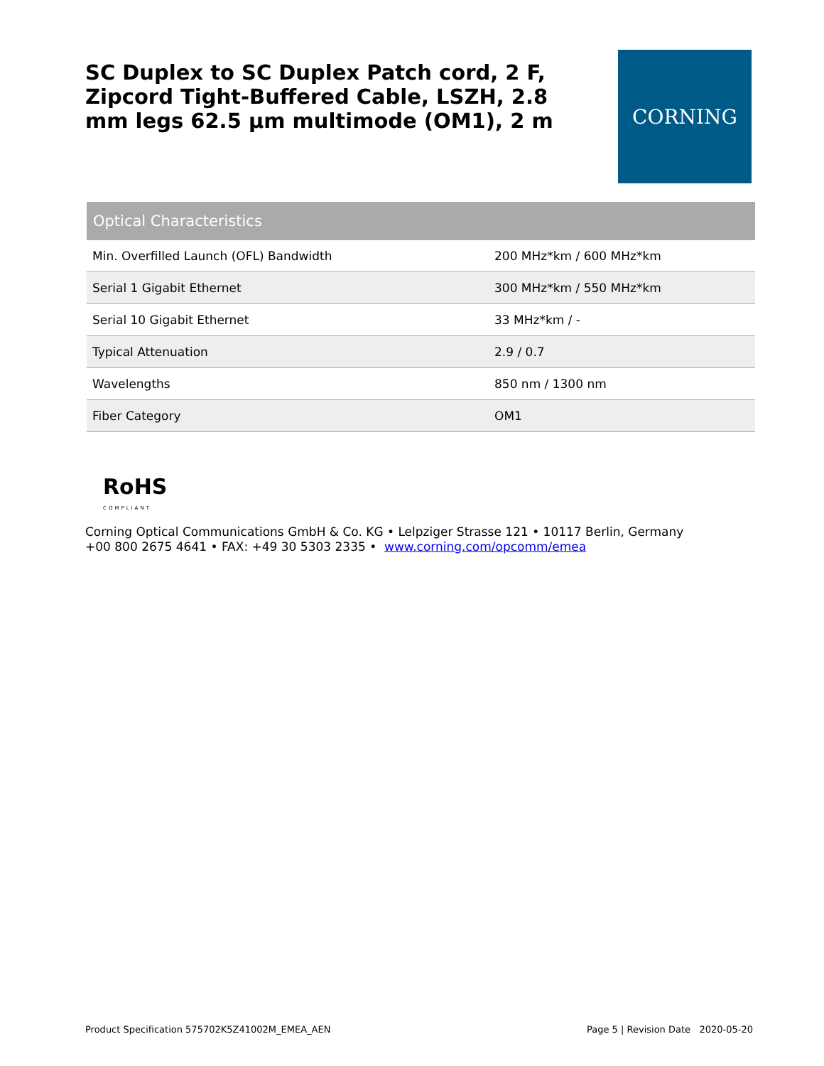SC Duplex to SC Duplex Patch cord, 2 F, Zipcord Tight-Buffered Cable, LSZH, 2.8 mm legs 62.5 µm multimode (OM1), 2 m
CORNING
| Optical Characteristics | |
| --- | --- |
| Min. Overfilled Launch (OFL) Bandwidth | 200 MHz*km / 600 MHz*km |
| Serial 1 Gigabit Ethernet | 300 MHz*km / 550 MHz*km |
| Serial 10 Gigabit Ethernet | 33 MHz*km / - |
| Typical Attenuation | 2.9 / 0.7 |
| Wavelengths | 850 nm / 1300 nm |
| Fiber Category | OM1 |
RoHS
COMPLIANT
Corning Optical Communications GmbH & Co. KG • Lelpziger Strasse 121 • 10117 Berlin, Germany
+00 800 2675 4641 • FAX: +49 30 5303 2335 • www.corning.com/opcomm/emea
Product Specification 575702K5Z41002M_EMEA_AEN Page 5 | Revision Date 2020-05-20